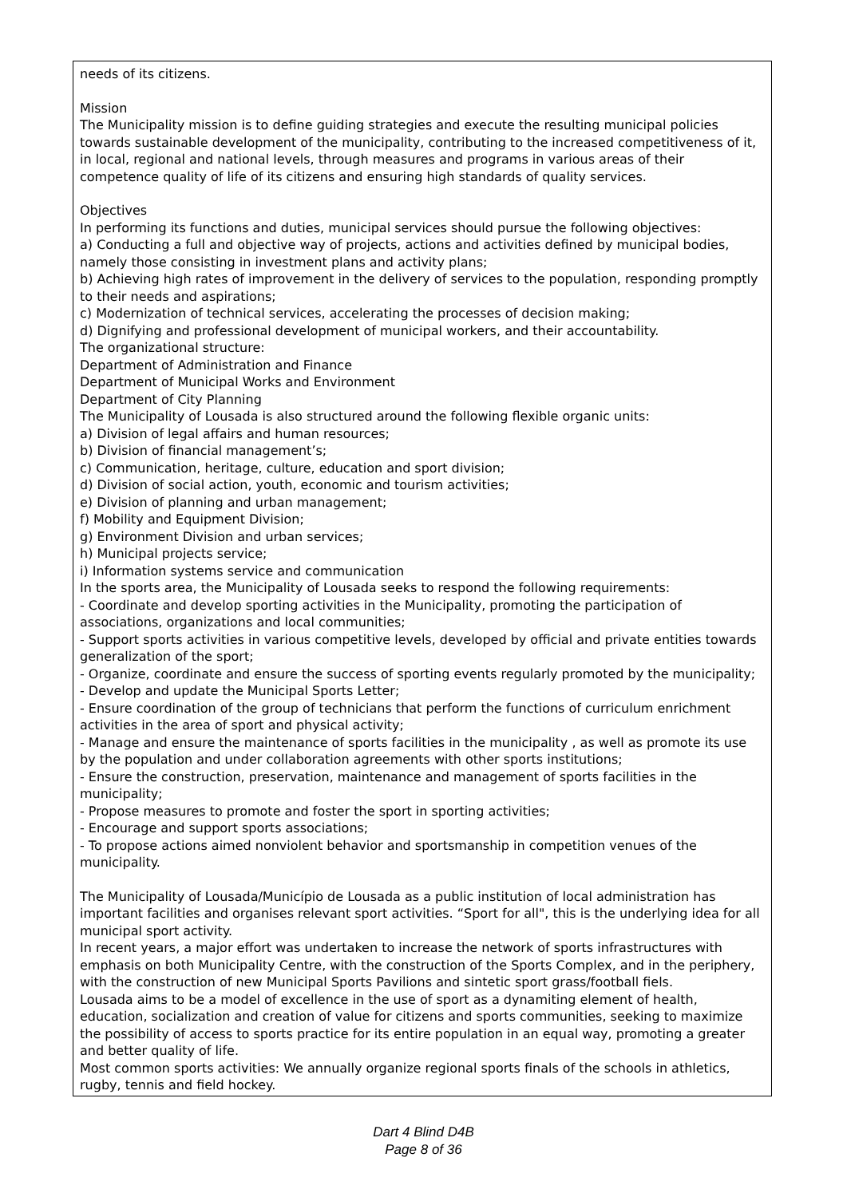needs of its citizens.
Mission
The Municipality mission is to define guiding strategies and execute the resulting municipal policies towards sustainable development of the municipality, contributing to the increased competitiveness of it, in local, regional and national levels, through measures and programs in various areas of their competence quality of life of its citizens and ensuring high standards of quality services.
Objectives
In performing its functions and duties, municipal services should pursue the following objectives:
a) Conducting a full and objective way of projects, actions and activities defined by municipal bodies, namely those consisting in investment plans and activity plans;
b) Achieving high rates of improvement in the delivery of services to the population, responding promptly to their needs and aspirations;
c) Modernization of technical services, accelerating the processes of decision making;
d) Dignifying and professional development of municipal workers, and their accountability.
The organizational structure:
Department of Administration and Finance
Department of Municipal Works and Environment
Department of City Planning
The Municipality of Lousada is also structured around the following flexible organic units:
a) Division of legal affairs and human resources;
b) Division of financial management’s;
c) Communication, heritage, culture, education and sport division;
d) Division of social action, youth, economic and tourism activities;
e) Division of planning and urban management;
f) Mobility and Equipment Division;
g) Environment Division and urban services;
h) Municipal projects service;
i) Information systems service and communication
In the sports area, the Municipality of Lousada seeks to respond the following requirements:
- Coordinate and develop sporting activities in the Municipality, promoting the participation of associations, organizations and local communities;
- Support sports activities in various competitive levels, developed by official and private entities towards generalization of the sport;
- Organize, coordinate and ensure the success of sporting events regularly promoted by the municipality;
- Develop and update the Municipal Sports Letter;
- Ensure coordination of the group of technicians that perform the functions of curriculum enrichment activities in the area of sport and physical activity;
- Manage and ensure the maintenance of sports facilities in the municipality , as well as promote its use by the population and under collaboration agreements with other sports institutions;
- Ensure the construction, preservation, maintenance and management of sports facilities in the municipality;
- Propose measures to promote and foster the sport in sporting activities;
- Encourage and support sports associations;
- To propose actions aimed nonviolent behavior and sportsmanship in competition venues of the municipality.
The Municipality of Lousada/Município de Lousada as a public institution of local administration has important facilities and organises relevant sport activities. “Sport for all", this is the underlying idea for all municipal sport activity.
In recent years, a major effort was undertaken to increase the network of sports infrastructures with emphasis on both Municipality Centre, with the construction of the Sports Complex, and in the periphery, with the construction of new Municipal Sports Pavilions and sintetic sport grass/football fiels.
Lousada aims to be a model of excellence in the use of sport as a dynamiting element of health, education, socialization and creation of value for citizens and sports communities, seeking to maximize the possibility of access to sports practice for its entire population in an equal way, promoting a greater and better quality of life.
Most common sports activities: We annually organize regional sports finals of the schools in athletics, rugby, tennis and field hockey.
Dart 4 Blind D4B
Page 8 of 36